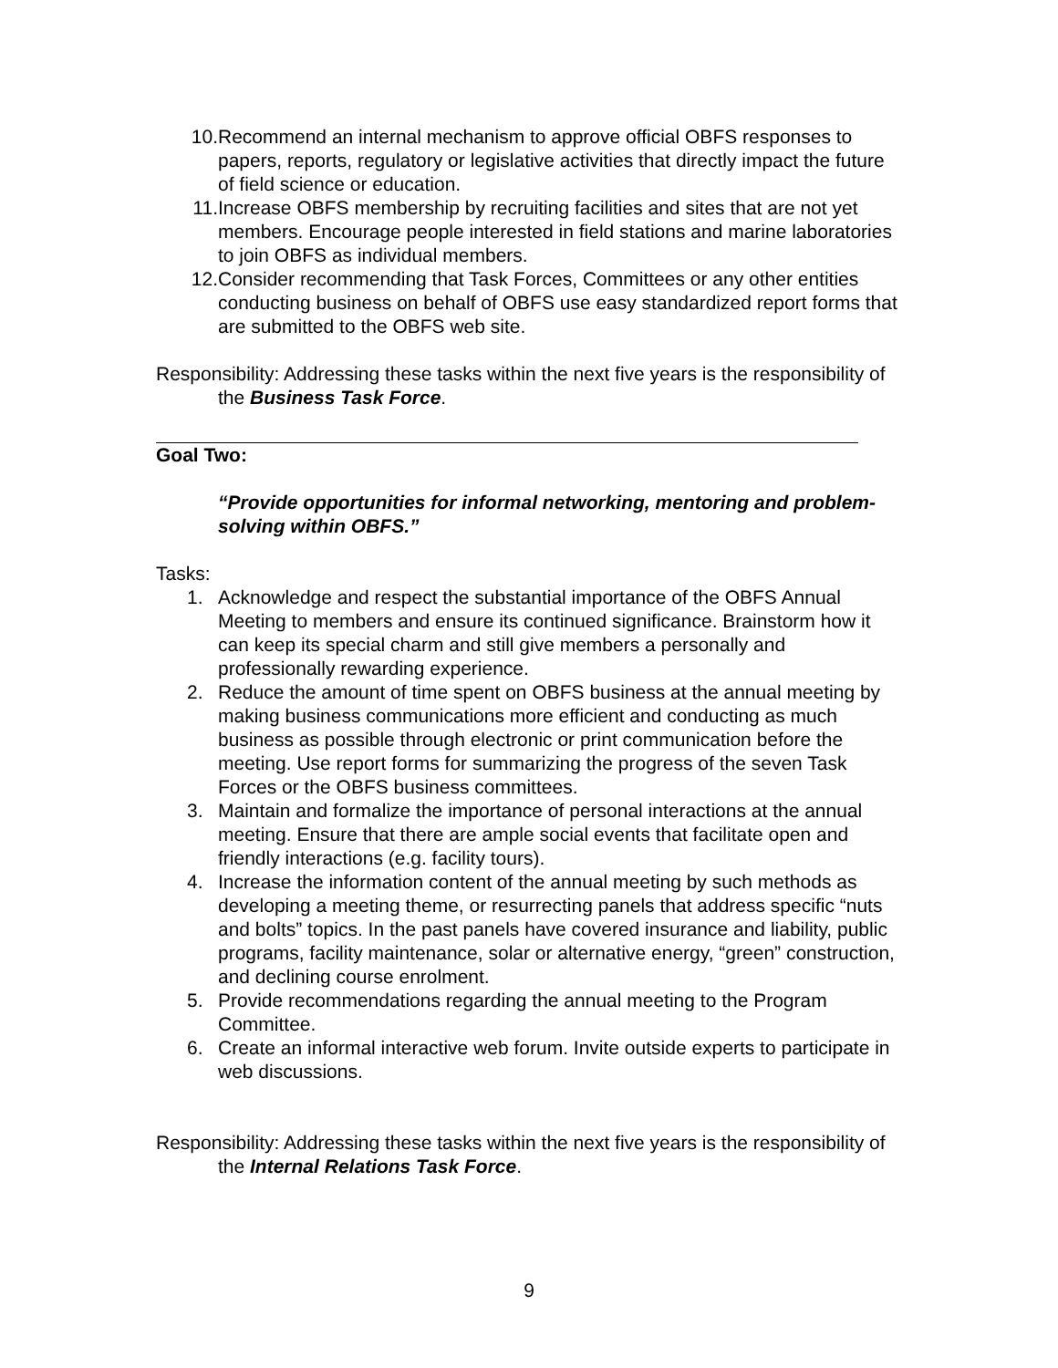10. Recommend an internal mechanism to approve official OBFS responses to papers, reports, regulatory or legislative activities that directly impact the future of field science or education.
11. Increase OBFS membership by recruiting facilities and sites that are not yet members. Encourage people interested in field stations and marine laboratories to join OBFS as individual members.
12. Consider recommending that Task Forces, Committees or any other entities conducting business on behalf of OBFS use easy standardized report forms that are submitted to the OBFS web site.
Responsibility: Addressing these tasks within the next five years is the responsibility of the Business Task Force.
Goal Two:
“Provide opportunities for informal networking, mentoring and problem-solving within OBFS.”
Tasks:
1. Acknowledge and respect the substantial importance of the OBFS Annual Meeting to members and ensure its continued significance. Brainstorm how it can keep its special charm and still give members a personally and professionally rewarding experience.
2. Reduce the amount of time spent on OBFS business at the annual meeting by making business communications more efficient and conducting as much business as possible through electronic or print communication before the meeting. Use report forms for summarizing the progress of the seven Task Forces or the OBFS business committees.
3. Maintain and formalize the importance of personal interactions at the annual meeting. Ensure that there are ample social events that facilitate open and friendly interactions (e.g. facility tours).
4. Increase the information content of the annual meeting by such methods as developing a meeting theme, or resurrecting panels that address specific “nuts and bolts” topics. In the past panels have covered insurance and liability, public programs, facility maintenance, solar or alternative energy, “green” construction, and declining course enrolment.
5. Provide recommendations regarding the annual meeting to the Program Committee.
6. Create an informal interactive web forum. Invite outside experts to participate in web discussions.
Responsibility: Addressing these tasks within the next five years is the responsibility of the Internal Relations Task Force.
9